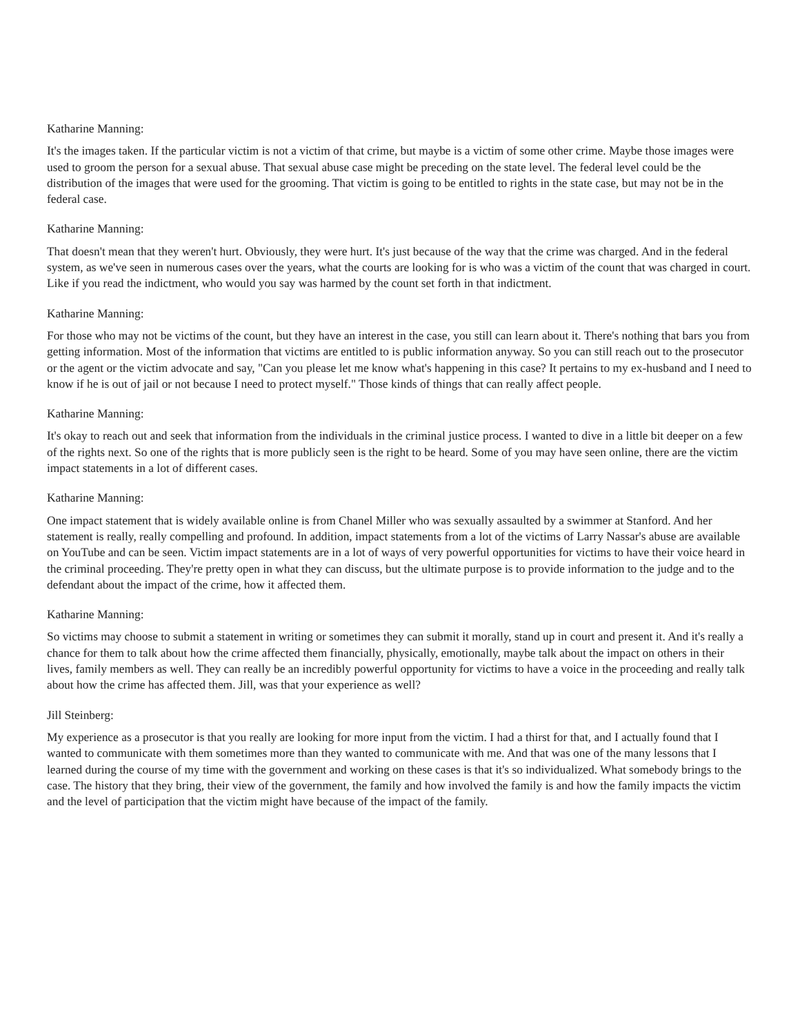Katharine Manning:
It's the images taken. If the particular victim is not a victim of that crime, but maybe is a victim of some other crime. Maybe those images were used to groom the person for a sexual abuse. That sexual abuse case might be preceding on the state level. The federal level could be the distribution of the images that were used for the grooming. That victim is going to be entitled to rights in the state case, but may not be in the federal case.
Katharine Manning:
That doesn't mean that they weren't hurt. Obviously, they were hurt. It's just because of the way that the crime was charged. And in the federal system, as we've seen in numerous cases over the years, what the courts are looking for is who was a victim of the count that was charged in court. Like if you read the indictment, who would you say was harmed by the count set forth in that indictment.
Katharine Manning:
For those who may not be victims of the count, but they have an interest in the case, you still can learn about it. There's nothing that bars you from getting information. Most of the information that victims are entitled to is public information anyway. So you can still reach out to the prosecutor or the agent or the victim advocate and say, "Can you please let me know what's happening in this case? It pertains to my ex-husband and I need to know if he is out of jail or not because I need to protect myself." Those kinds of things that can really affect people.
Katharine Manning:
It's okay to reach out and seek that information from the individuals in the criminal justice process. I wanted to dive in a little bit deeper on a few of the rights next. So one of the rights that is more publicly seen is the right to be heard. Some of you may have seen online, there are the victim impact statements in a lot of different cases.
Katharine Manning:
One impact statement that is widely available online is from Chanel Miller who was sexually assaulted by a swimmer at Stanford. And her statement is really, really compelling and profound. In addition, impact statements from a lot of the victims of Larry Nassar's abuse are available on YouTube and can be seen. Victim impact statements are in a lot of ways of very powerful opportunities for victims to have their voice heard in the criminal proceeding. They're pretty open in what they can discuss, but the ultimate purpose is to provide information to the judge and to the defendant about the impact of the crime, how it affected them.
Katharine Manning:
So victims may choose to submit a statement in writing or sometimes they can submit it morally, stand up in court and present it. And it's really a chance for them to talk about how the crime affected them financially, physically, emotionally, maybe talk about the impact on others in their lives, family members as well. They can really be an incredibly powerful opportunity for victims to have a voice in the proceeding and really talk about how the crime has affected them. Jill, was that your experience as well?
Jill Steinberg:
My experience as a prosecutor is that you really are looking for more input from the victim. I had a thirst for that, and I actually found that I wanted to communicate with them sometimes more than they wanted to communicate with me. And that was one of the many lessons that I learned during the course of my time with the government and working on these cases is that it's so individualized. What somebody brings to the case. The history that they bring, their view of the government, the family and how involved the family is and how the family impacts the victim and the level of participation that the victim might have because of the impact of the family.